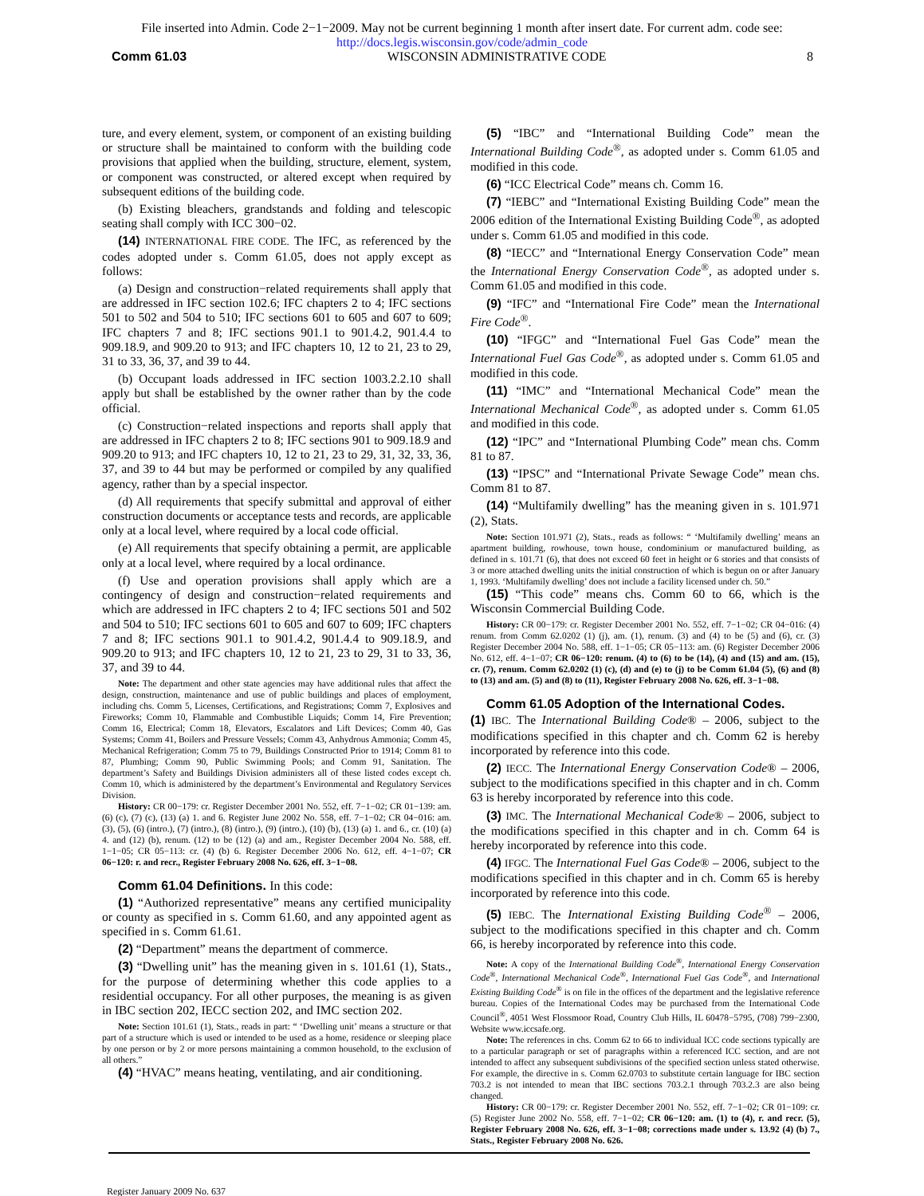File inserted into Admin. Code 2−1−2009. May not be current beginning 1 month after insert date. For current adm. code see:
http://docs.legis.wisconsin.gov/code/admin_code
Comm 61.03 WISCONSIN ADMINISTRATIVE CODE 8
ture, and every element, system, or component of an existing building or structure shall be maintained to conform with the building code provisions that applied when the building, structure, element, system, or component was constructed, or altered except when required by subsequent editions of the building code.
(b) Existing bleachers, grandstands and folding and telescopic seating shall comply with ICC 300−02.
(14) INTERNATIONAL FIRE CODE. The IFC, as referenced by the codes adopted under s. Comm 61.05, does not apply except as follows:
(a) Design and construction−related requirements shall apply that are addressed in IFC section 102.6; IFC chapters 2 to 4; IFC sections 501 to 502 and 504 to 510; IFC sections 601 to 605 and 607 to 609; IFC chapters 7 and 8; IFC sections 901.1 to 901.4.2, 901.4.4 to 909.18.9, and 909.20 to 913; and IFC chapters 10, 12 to 21, 23 to 29, 31 to 33, 36, 37, and 39 to 44.
(b) Occupant loads addressed in IFC section 1003.2.2.10 shall apply but shall be established by the owner rather than by the code official.
(c) Construction−related inspections and reports shall apply that are addressed in IFC chapters 2 to 8; IFC sections 901 to 909.18.9 and 909.20 to 913; and IFC chapters 10, 12 to 21, 23 to 29, 31, 32, 33, 36, 37, and 39 to 44 but may be performed or compiled by any qualified agency, rather than by a special inspector.
(d) All requirements that specify submittal and approval of either construction documents or acceptance tests and records, are applicable only at a local level, where required by a local code official.
(e) All requirements that specify obtaining a permit, are applicable only at a local level, where required by a local ordinance.
(f) Use and operation provisions shall apply which are a contingency of design and construction−related requirements and which are addressed in IFC chapters 2 to 4; IFC sections 501 and 502 and 504 to 510; IFC sections 601 to 605 and 607 to 609; IFC chapters 7 and 8; IFC sections 901.1 to 901.4.2, 901.4.4 to 909.18.9, and 909.20 to 913; and IFC chapters 10, 12 to 21, 23 to 29, 31 to 33, 36, 37, and 39 to 44.
Note: The department and other state agencies may have additional rules that affect the design, construction, maintenance and use of public buildings and places of employment, including chs. Comm 5, Licenses, Certifications, and Registrations; Comm 7, Explosives and Fireworks; Comm 10, Flammable and Combustible Liquids; Comm 14, Fire Prevention; Comm 16, Electrical; Comm 18, Elevators, Escalators and Lift Devices; Comm 40, Gas Systems; Comm 41, Boilers and Pressure Vessels; Comm 43, Anhydrous Ammonia; Comm 45, Mechanical Refrigeration; Comm 75 to 79, Buildings Constructed Prior to 1914; Comm 81 to 87, Plumbing; Comm 90, Public Swimming Pools; and Comm 91, Sanitation. The department’s Safety and Buildings Division administers all of these listed codes except ch. Comm 10, which is administered by the department’s Environmental and Regulatory Services Division.
History: CR 00−179: cr. Register December 2001 No. 552, eff. 7−1−02; CR 01−139: am. (6) (c), (7) (c), (13) (a) 1. and 6. Register June 2002 No. 558, eff. 7−1−02; CR 04−016: am. (3), (5), (6) (intro.), (7) (intro.), (8) (intro.), (9) (intro.), (10) (b), (13) (a) 1. and 6., cr. (10) (a) 4. and (12) (b), renum. (12) to be (12) (a) and am., Register December 2004 No. 588, eff. 1−1−05; CR 05−113: cr. (4) (b) 6. Register December 2006 No. 612, eff. 4−1−07; CR 06−120: r. and recr., Register February 2008 No. 626, eff. 3−1−08.
Comm 61.04 Definitions. In this code:
(1) “Authorized representative” means any certified municipality or county as specified in s. Comm 61.60, and any appointed agent as specified in s. Comm 61.61.
(2) “Department” means the department of commerce.
(3) “Dwelling unit” has the meaning given in s. 101.61 (1), Stats., for the purpose of determining whether this code applies to a residential occupancy. For all other purposes, the meaning is as given in IBC section 202, IECC section 202, and IMC section 202.
Note: Section 101.61 (1), Stats., reads in part: “ ‘Dwelling unit’ means a structure or that part of a structure which is used or intended to be used as a home, residence or sleeping place by one person or by 2 or more persons maintaining a common household, to the exclusion of all others.”
(4) “HVAC” means heating, ventilating, and air conditioning.
(5) “IBC” and “International Building Code” mean the International Building Code<sup>®</sup>, as adopted under s. Comm 61.05 and modified in this code.
(6) “ICC Electrical Code” means ch. Comm 16.
(7) “IEBC” and “International Existing Building Code” mean the 2006 edition of the International Existing Building Code<sup>®</sup>, as adopted under s. Comm 61.05 and modified in this code.
(8) “IECC” and “International Energy Conservation Code” mean the International Energy Conservation Code<sup>®</sup>, as adopted under s. Comm 61.05 and modified in this code.
(9) “IFC” and “International Fire Code” mean the International Fire Code<sup>®</sup>.
(10) “IFGC” and “International Fuel Gas Code” mean the International Fuel Gas Code<sup>®</sup>, as adopted under s. Comm 61.05 and modified in this code.
(11) “IMC” and “International Mechanical Code” mean the International Mechanical Code<sup>®</sup>, as adopted under s. Comm 61.05 and modified in this code.
(12) “IPC” and “International Plumbing Code” mean chs. Comm 81 to 87.
(13) “IPSC” and “International Private Sewage Code” mean chs. Comm 81 to 87.
(14) “Multifamily dwelling” has the meaning given in s. 101.971 (2), Stats.
Note: Section 101.971 (2), Stats., reads as follows: “ ‘Multifamily dwelling’ means an apartment building, rowhouse, town house, condominium or manufactured building, as defined in s. 101.71 (6), that does not exceed 60 feet in height or 6 stories and that consists of 3 or more attached dwelling units the initial construction of which is begun on or after January 1, 1993. ‘Multifamily dwelling’ does not include a facility licensed under ch. 50.”
(15) “This code” means chs. Comm 60 to 66, which is the Wisconsin Commercial Building Code.
History: CR 00−179: cr. Register December 2001 No. 552, eff. 7−1−02; CR 04−016: (4) renum. from Comm 62.0202 (1) (j), am. (1), renum. (3) and (4) to be (5) and (6), cr. (3) Register December 2004 No. 588, eff. 1−1−05; CR 05−113: am. (6) Register December 2006 No. 612, eff. 4−1−07; CR 06−120: renum. (4) to (6) to be (14), (4) and (15) and am. (15), cr. (7), renum. Comm 62.0202 (1) (c), (d) and (e) to (j) to be Comm 61.04 (5), (6) and (8) to (13) and am. (5) and (8) to (11), Register February 2008 No. 626, eff. 3−1−08.
Comm 61.05 Adoption of the International Codes.
(1) IBC. The International Building Code® – 2006, subject to the modifications specified in this chapter and ch. Comm 62 is hereby incorporated by reference into this code.
(2) IECC. The International Energy Conservation Code® – 2006, subject to the modifications specified in this chapter and in ch. Comm 63 is hereby incorporated by reference into this code.
(3) IMC. The International Mechanical Code® – 2006, subject to the modifications specified in this chapter and in ch. Comm 64 is hereby incorporated by reference into this code.
(4) IFGC. The International Fuel Gas Code® – 2006, subject to the modifications specified in this chapter and in ch. Comm 65 is hereby incorporated by reference into this code.
(5) IEBC. The International Existing Building Code<sup>®</sup> – 2006, subject to the modifications specified in this chapter and ch. Comm 66, is hereby incorporated by reference into this code.
Note: A copy of the International Building Code<sup>®</sup>, International Energy Conservation Code<sup>®</sup>, International Mechanical Code<sup>®</sup>, International Fuel Gas Code<sup>®</sup>, and International Existing Building Code<sup>®</sup> is on file in the offices of the department and the legislative reference bureau. Copies of the International Codes may be purchased from the International Code Council<sup>®</sup>, 4051 West Flossmoor Road, Country Club Hills, IL 60478−5795, (708) 799−2300, Website www.iccsafe.org.
Note: The references in chs. Comm 62 to 66 to individual ICC code sections typically are to a particular paragraph or set of paragraphs within a referenced ICC section, and are not intended to affect any subsequent subdivisions of the specified section unless stated otherwise. For example, the directive in s. Comm 62.0703 to substitute certain language for IBC section 703.2 is not intended to mean that IBC sections 703.2.1 through 703.2.3 are also being changed.
History: CR 00−179: cr. Register December 2001 No. 552, eff. 7−1−02; CR 01−109: cr. (5) Register June 2002 No. 558, eff. 7−1−02; CR 06−120: am. (1) to (4), r. and recr. (5), Register February 2008 No. 626, eff. 3−1−08; corrections made under s. 13.92 (4) (b) 7., Stats., Register February 2008 No. 626.
Register January 2009 No. 637